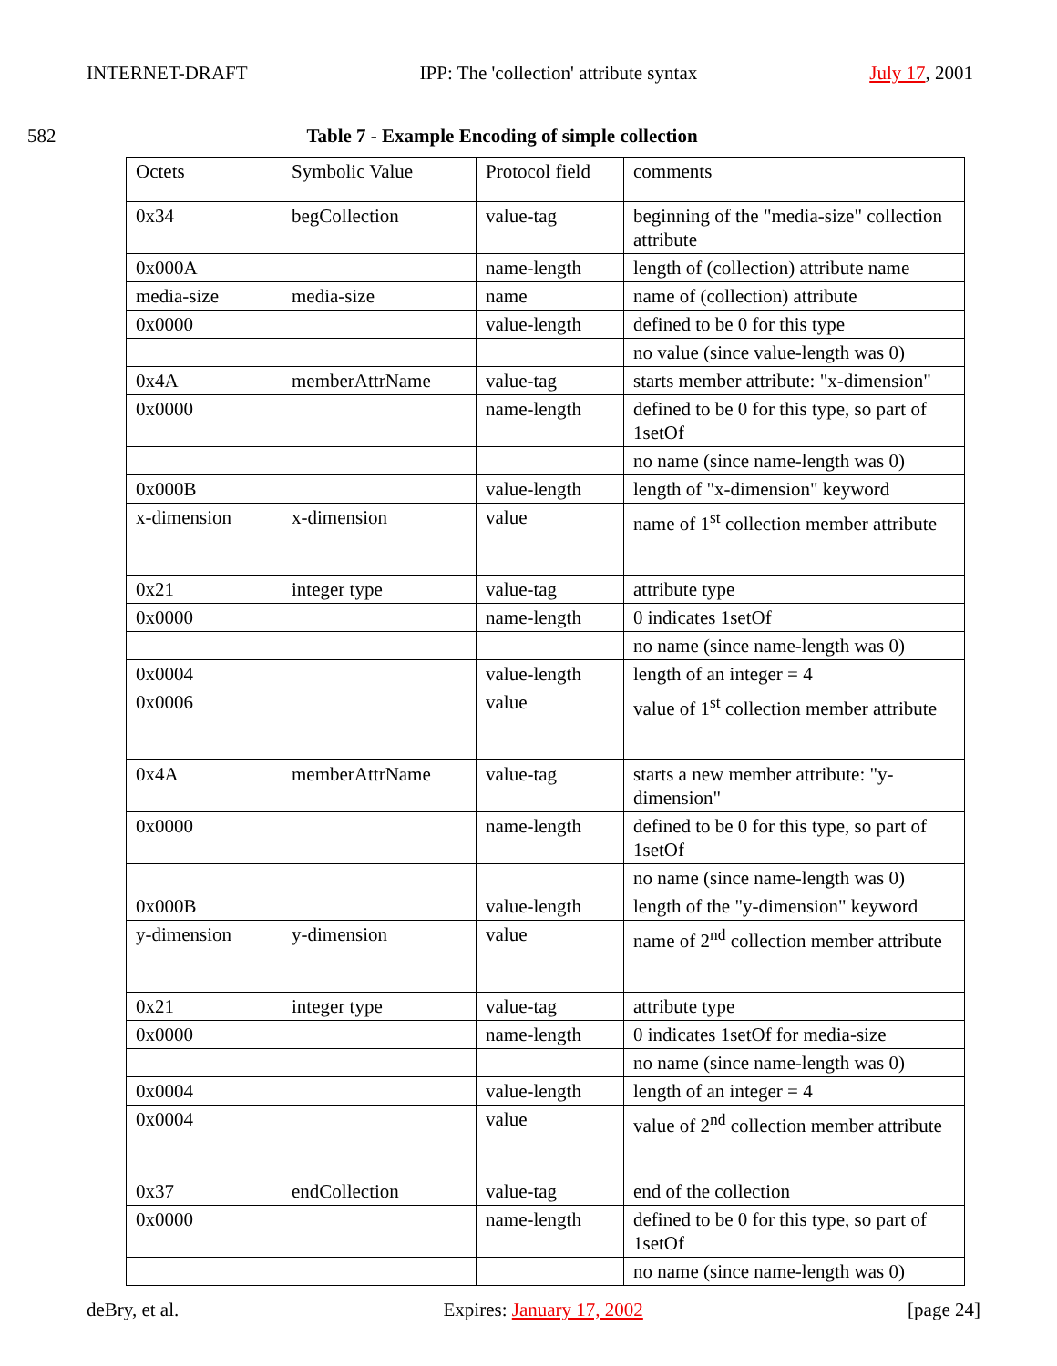INTERNET-DRAFT IPP: The 'collection' attribute syntax July 17, 2001
582 Table 7 - Example Encoding of simple collection
| Octets | Symbolic Value | Protocol field | comments |
| 0x34 | begCollection | value-tag | beginning of the "media-size" collection attribute |
| 0x000A | | name-length | length of (collection) attribute name |
| media-size | media-size | name | name of (collection) attribute |
| 0x0000 | | value-length | defined to be 0 for this type |
| | | | no value (since value-length was 0) |
| 0x4A | memberAttrName | value-tag | starts member attribute: "x-dimension" |
| 0x0000 | | name-length | defined to be 0 for this type, so part of 1setOf |
| | | | no name (since name-length was 0) |
| 0x000B | | value-length | length of "x-dimension" keyword |
| x-dimension | x-dimension | value | name of 1<sup>st</sup> collection member attribute |
| 0x21 | integer type | value-tag | attribute type |
| 0x0000 | | name-length | 0 indicates 1setOf |
| | | | no name (since name-length was 0) |
| 0x0004 | | value-length | length of an integer = 4 |
| 0x0006 | | value | value of 1<sup>st</sup> collection member attribute |
| 0x4A | memberAttrName | value-tag | starts a new member attribute: "y-dimension" |
| 0x0000 | | name-length | defined to be 0 for this type, so part of 1setOf |
| | | | no name (since name-length was 0) |
| 0x000B | | value-length | length of the "y-dimension" keyword |
| y-dimension | y-dimension | value | name of 2<sup>nd</sup> collection member attribute |
| 0x21 | integer type | value-tag | attribute type |
| 0x0000 | | name-length | 0 indicates 1setOf for media-size |
| | | | no name (since name-length was 0) |
| 0x0004 | | value-length | length of an integer = 4 |
| 0x0004 | | value | value of 2<sup>nd</sup> collection member attribute |
| 0x37 | endCollection | value-tag | end of the collection |
| 0x0000 | | name-length | defined to be 0 for this type, so part of 1setOf |
| | | | no name (since name-length was 0) |
deBry, et al. Expires: January 17, 2002 [page 24]